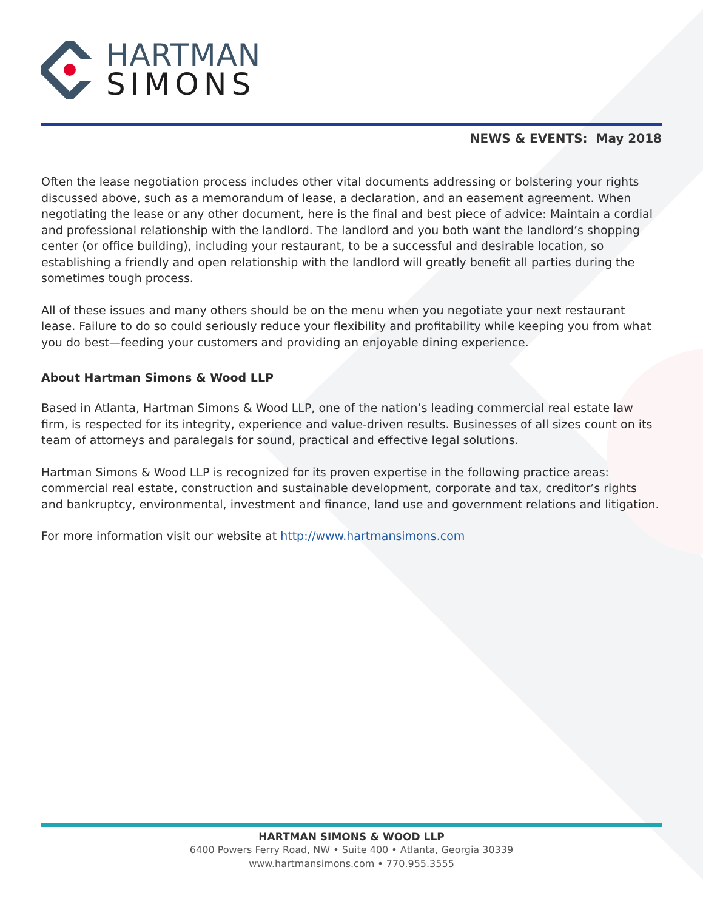HARTMAN
SIMONS
NEWS & EVENTS: May 2018
Often the lease negotiation process includes other vital documents addressing or bolstering your rights discussed above, such as a memorandum of lease, a declaration, and an easement agreement. When negotiating the lease or any other document, here is the final and best piece of advice: Maintain a cordial and professional relationship with the landlord. The landlord and you both want the landlord’s shopping center (or office building), including your restaurant, to be a successful and desirable location, so establishing a friendly and open relationship with the landlord will greatly benefit all parties during the sometimes tough process.
All of these issues and many others should be on the menu when you negotiate your next restaurant lease. Failure to do so could seriously reduce your flexibility and profitability while keeping you from what you do best—feeding your customers and providing an enjoyable dining experience.
About Hartman Simons & Wood LLP
Based in Atlanta, Hartman Simons & Wood LLP, one of the nation’s leading commercial real estate law firm, is respected for its integrity, experience and value-driven results. Businesses of all sizes count on its team of attorneys and paralegals for sound, practical and effective legal solutions.
Hartman Simons & Wood LLP is recognized for its proven expertise in the following practice areas: commercial real estate, construction and sustainable development, corporate and tax, creditor’s rights and bankruptcy, environmental, investment and finance, land use and government relations and litigation.
For more information visit our website at http://www.hartmansimons.com
HARTMAN SIMONS & WOOD LLP
6400 Powers Ferry Road, NW • Suite 400 • Atlanta, Georgia 30339
www.hartmansimons.com • 770.955.3555